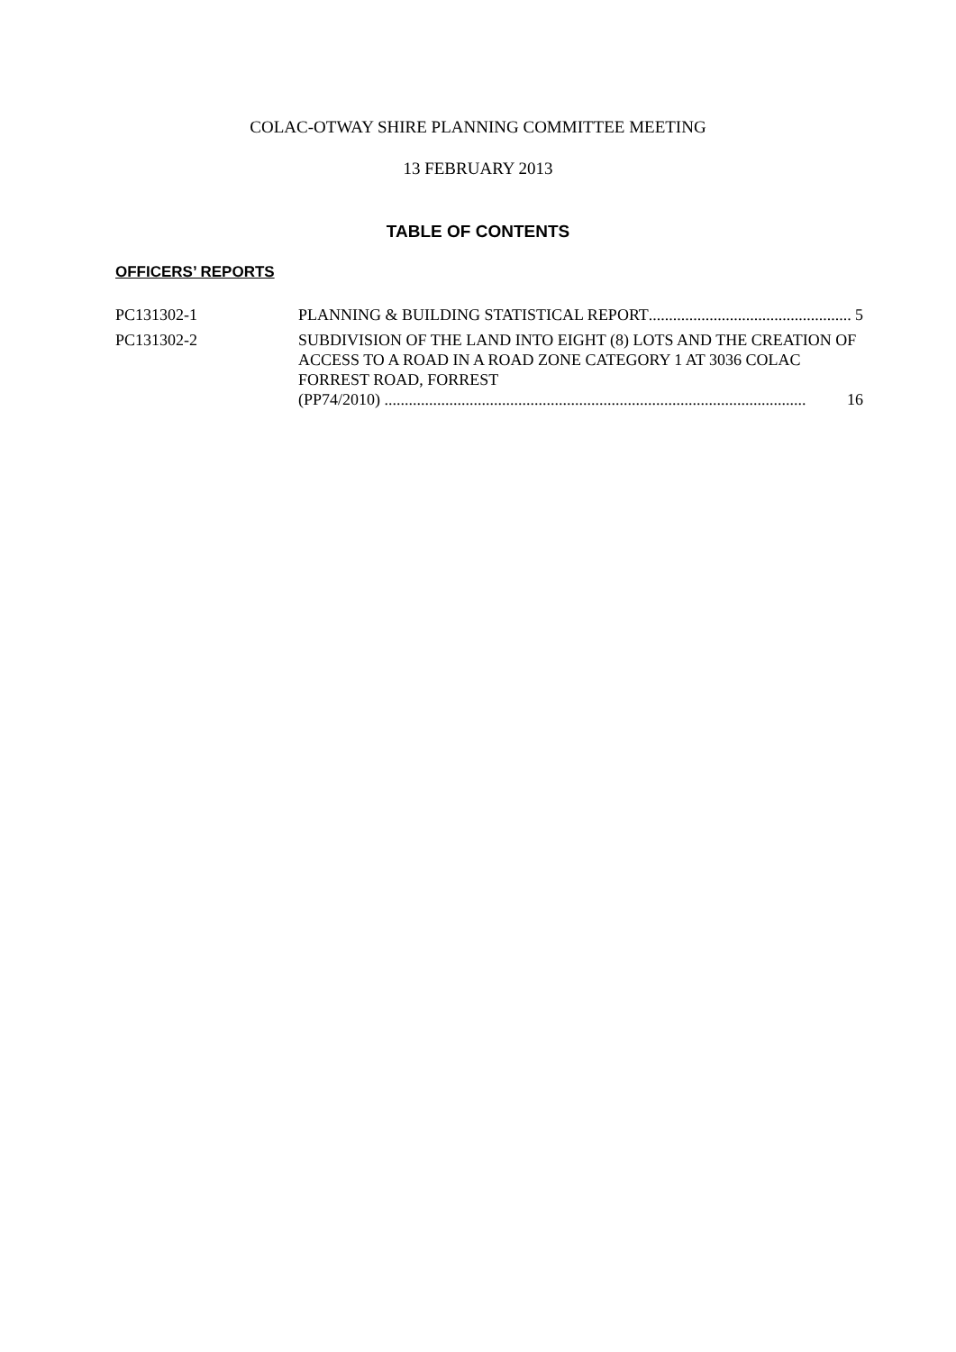COLAC-OTWAY SHIRE PLANNING COMMITTEE MEETING
13 FEBRUARY 2013
TABLE OF CONTENTS
OFFICERS’ REPORTS
PC131302-1 PLANNING & BUILDING STATISTICAL REPORT.................................................. 5
PC131302-2 SUBDIVISION OF THE LAND INTO EIGHT (8) LOTS AND THE CREATION OF ACCESS TO A ROAD IN A ROAD ZONE CATEGORY 1 AT 3036 COLAC FORREST ROAD, FORREST
(PP74/2010) ........................................................................................................ 16